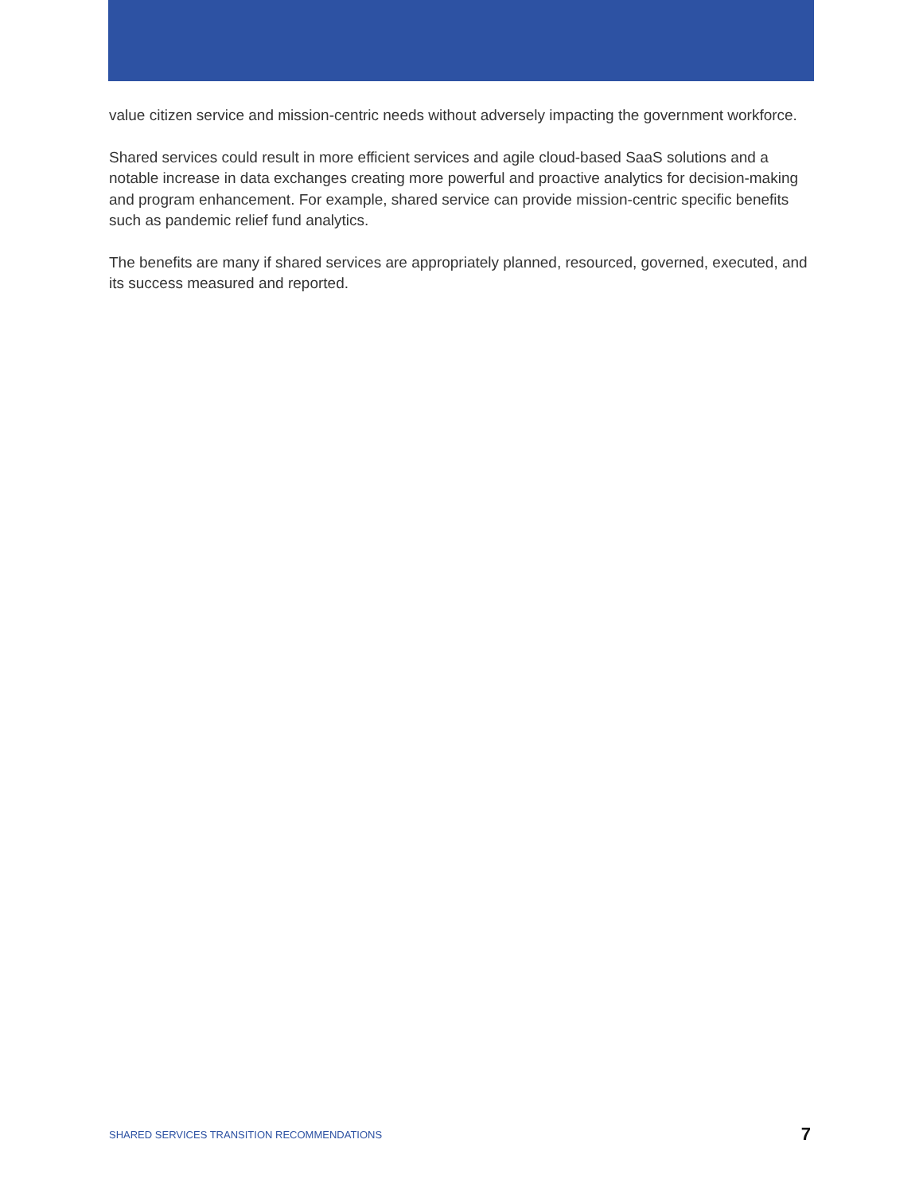value citizen service and mission-centric needs without adversely impacting the government workforce.
Shared services could result in more efficient services and agile cloud-based SaaS solutions and a notable increase in data exchanges creating more powerful and proactive analytics for decision-making and program enhancement. For example, shared service can provide mission-centric specific benefits such as pandemic relief fund analytics.
The benefits are many if shared services are appropriately planned, resourced, governed, executed, and its success measured and reported.
SHARED SERVICES TRANSITION RECOMMENDATIONS 7